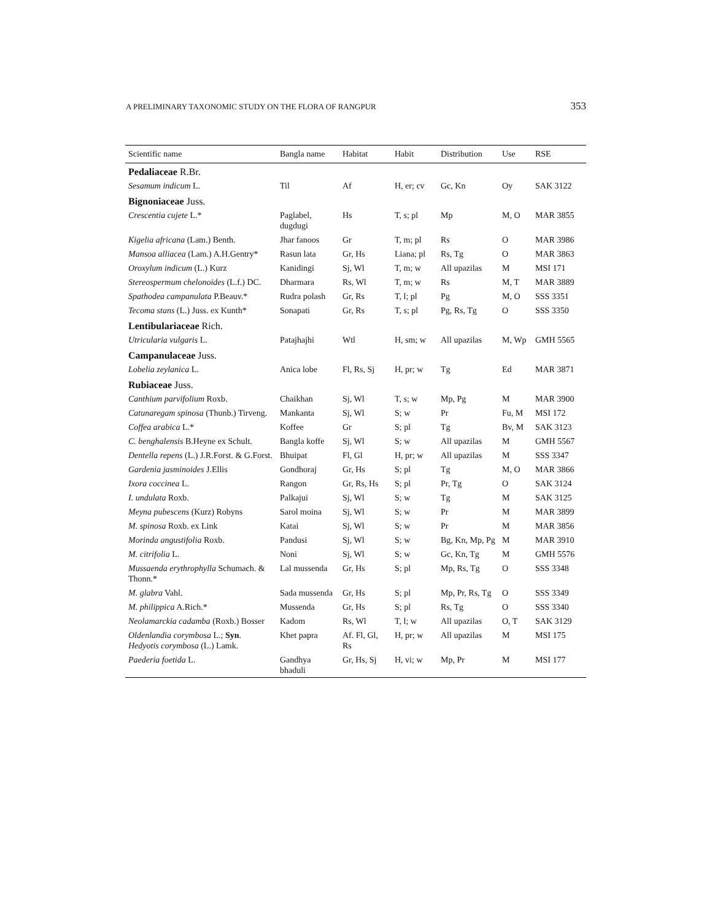A PRELIMINARY TAXONOMIC STUDY ON THE FLORA OF RANGPUR 353
| Scientific name | Bangla name | Habitat | Habit | Distribution | Use | RSE |
| --- | --- | --- | --- | --- | --- | --- |
| Pedaliaceae R.Br. | | | | | | |
| Sesamum indicum L. | Til | Af | H, er; cv | Gc, Kn | Oy | SAK 3122 |
| Bignoniaceae Juss. | | | | | | |
| Crescentia cujete L.* | Paglabel, dugdugi | Hs | T, s; pl | Mp | M, O | MAR 3855 |
| Kigelia africana (Lam.) Benth. | Jhar fanoos | Gr | T, m; pl | Rs | O | MAR 3986 |
| Mansoa alliacea (Lam.) A.H.Gentry* | Rasun lata | Gr, Hs | Liana; pl | Rs, Tg | O | MAR 3863 |
| Oroxylum indicum (L.) Kurz | Kanidingi | Sj, Wl | T, m; w | All upazilas | M | MSI 171 |
| Stereospermum chelonoides (L.f.) DC. | Dharmara | Rs, Wl | T, m; w | Rs | M, T | MAR 3889 |
| Spathodea campanulata P.Beauv.* | Rudra polash | Gr, Rs | T, l; pl | Pg | M, O | SSS 3351 |
| Tecoma stans (L.) Juss. ex Kunth* | Sonapati | Gr, Rs | T, s; pl | Pg, Rs, Tg | O | SSS 3350 |
| Lentibulariaceae Rich. | | | | | | |
| Utricularia vulgaris L. | Patajhajhi | Wtl | H, sm; w | All upazilas | M, Wp | GMH 5565 |
| Campanulaceae Juss. | | | | | | |
| Lobelia zeylanica L. | Anica lobe | Fl, Rs, Sj | H, pr; w | Tg | Ed | MAR 3871 |
| Rubiaceae Juss. | | | | | | |
| Canthium parvifolium Roxb. | Chaikhan | Sj, Wl | T, s; w | Mp, Pg | M | MAR 3900 |
| Catunaregam spinosa (Thunb.) Tirveng. | Mankanta | Sj, Wl | S; w | Pr | Fu, M | MSI 172 |
| Coffea arabica L.* | Koffee | Gr | S; pl | Tg | Bv, M | SAK 3123 |
| C. benghalensis B.Heyne ex Schult. | Bangla koffe | Sj, Wl | S; w | All upazilas | M | GMH 5567 |
| Dentella repens (L.) J.R.Forst. & G.Forst. | Bhuipat | Fl, Gl | H, pr; w | All upazilas | M | SSS 3347 |
| Gardenia jasminoides J.Ellis | Gondhoraj | Gr, Hs | S; pl | Tg | M, O | MAR 3866 |
| Ixora coccinea L. | Rangon | Gr, Rs, Hs | S; pl | Pr, Tg | O | SAK 3124 |
| I. undulata Roxb. | Palkajui | Sj, Wl | S; w | Tg | M | SAK 3125 |
| Meyna pubescens (Kurz) Robyns | Sarol moina | Sj, Wl | S; w | Pr | M | MAR 3899 |
| M. spinosa Roxb. ex Link | Katai | Sj, Wl | S; w | Pr | M | MAR 3856 |
| Morinda angustifolia Roxb. | Pandusi | Sj, Wl | S; w | Bg, Kn, Mp, Pg | M | MAR 3910 |
| M. citrifolia L. | Noni | Sj, Wl | S; w | Gc, Kn, Tg | M | GMH 5576 |
| Mussaenda erythrophylla Schumach. & Thonn.* | Lal mussenda | Gr, Hs | S; pl | Mp, Rs, Tg | O | SSS 3348 |
| M. glabra Vahl. | Sada mussenda | Gr, Hs | S; pl | Mp, Pr, Rs, Tg | O | SSS 3349 |
| M. philippica A.Rich.* | Mussenda | Gr, Hs | S; pl | Rs, Tg | O | SSS 3340 |
| Neolamarckia cadamba (Roxb.) Bosser | Kadom | Rs, Wl | T, l; w | All upazilas | O, T | SAK 3129 |
| Oldenlandia corymbosa L.; Syn . Hedyotis corymbosa (L.) Lamk. | Khet papra | Af. Fl, Gl, Rs | H, pr; w | All upazilas | M | MSI 175 |
| Paederia foetida L. | Gandhya bhaduli | Gr, Hs, Sj | H, vi; w | Mp, Pr | M | MSI 177 |